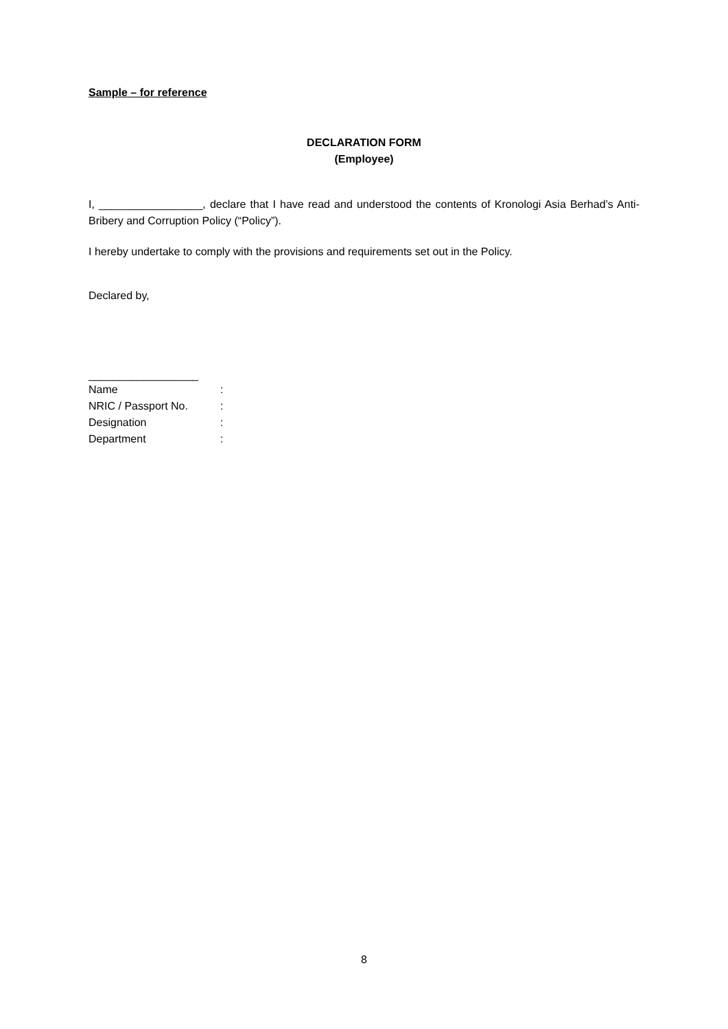Sample – for reference
DECLARATION FORM
(Employee)
I, _________________, declare that I have read and understood the contents of Kronologi Asia Berhad’s Anti-Bribery and Corruption Policy (“Policy”).
I hereby undertake to comply with the provisions and requirements set out in the Policy.
Declared by,
__________________
| Name | : |
| NRIC / Passport No. | : |
| Designation | : |
| Department | : |
8